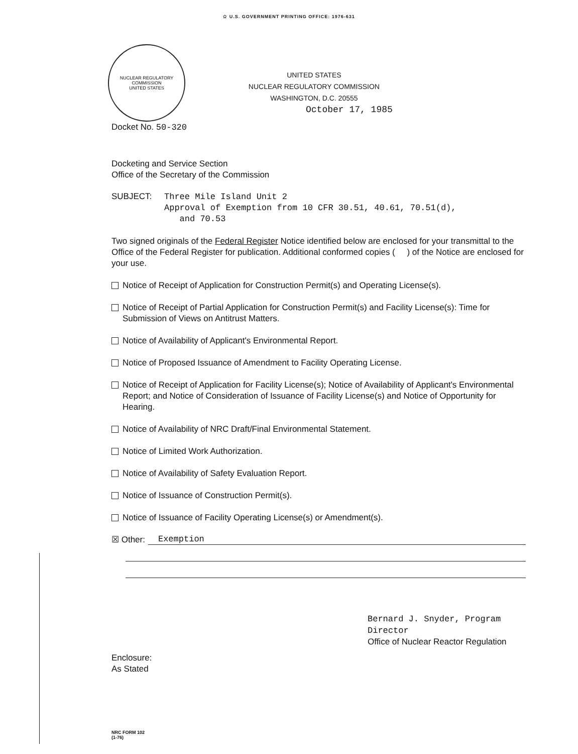✩ U.S. GOVERNMENT PRINTING OFFICE: 1976-631
NUCLEAR REGULATORY COMMISSION
UNITED STATES
UNITED STATES
NUCLEAR REGULATORY COMMISSION
WASHINGTON, D.C. 20555
October 17, 1985
Docket No. 50-320
Docketing and Service Section
Office of the Secretary of the Commission
SUBJECT:
Three Mile Island Unit 2
Approval of Exemption from 10 CFR 30.51, 40.61, 70.51(d),
and 70.53
Two signed originals of the Federal Register Notice identified below are enclosed for your transmittal to the Office of the Federal Register for publication. Additional conformed copies ( ) of the Notice are enclosed for your use.
Notice of Receipt of Application for Construction Permit(s) and Operating License(s).
Notice of Receipt of Partial Application for Construction Permit(s) and Facility License(s): Time for Submission of Views on Antitrust Matters.
Notice of Availability of Applicant's Environmental Report.
Notice of Proposed Issuance of Amendment to Facility Operating License.
Notice of Receipt of Application for Facility License(s); Notice of Availability of Applicant's Environmental Report; and Notice of Consideration of Issuance of Facility License(s) and Notice of Opportunity for Hearing.
Notice of Availability of NRC Draft/Final Environmental Statement.
Notice of Limited Work Authorization.
Notice of Availability of Safety Evaluation Report.
Notice of Issuance of Construction Permit(s).
Notice of Issuance of Facility Operating License(s) or Amendment(s).
☒ Other: Exemption
Bernard J. Snyder, Program Director
Office of Nuclear Reactor Regulation
Enclosure:
As Stated
NRC FORM 102
(1-76)